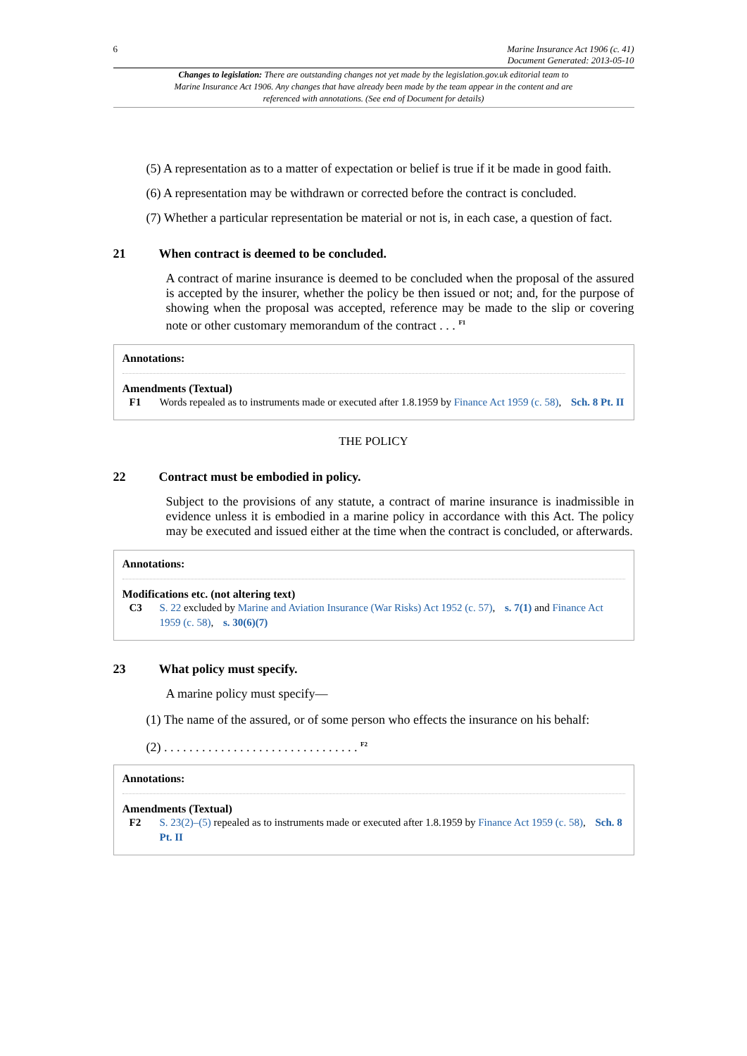6 Marine Insurance Act 1906 (c. 41)
Document Generated: 2013-05-10
Changes to legislation: There are outstanding changes not yet made by the legislation.gov.uk editorial team to Marine Insurance Act 1906. Any changes that have already been made by the team appear in the content and are referenced with annotations. (See end of Document for details)
(5) A representation as to a matter of expectation or belief is true if it be made in good faith.
(6) A representation may be withdrawn or corrected before the contract is concluded.
(7) Whether a particular representation be material or not is, in each case, a question of fact.
21 When contract is deemed to be concluded.
A contract of marine insurance is deemed to be concluded when the proposal of the assured is accepted by the insurer, whether the policy be then issued or not; and, for the purpose of showing when the proposal was accepted, reference may be made to the slip or covering note or other customary memorandum of the contract . . . <sup>F1</sup>
Annotations:
Amendments (Textual)
F1 Words repealed as to instruments made or executed after 1.8.1959 by Finance Act 1959 (c. 58), Sch. 8 Pt. II
THE POLICY
22 Contract must be embodied in policy.
Subject to the provisions of any statute, a contract of marine insurance is inadmissible in evidence unless it is embodied in a marine policy in accordance with this Act. The policy may be executed and issued either at the time when the contract is concluded, or afterwards.
Annotations:
Modifications etc. (not altering text)
C3 S. 22 excluded by Marine and Aviation Insurance (War Risks) Act 1952 (c. 57), s. 7(1) and Finance Act 1959 (c. 58), s. 30(6)(7)
23 What policy must specify.
A marine policy must specify—
(1) The name of the assured, or of some person who effects the insurance on his behalf:
(2) . . . . . . . . . . . . . . . . . . . . . . . . . . . . . . . <sup>F2</sup>
Annotations:
Amendments (Textual)
F2 S. 23(2)–(5) repealed as to instruments made or executed after 1.8.1959 by Finance Act 1959 (c. 58), Sch. 8 Pt. II